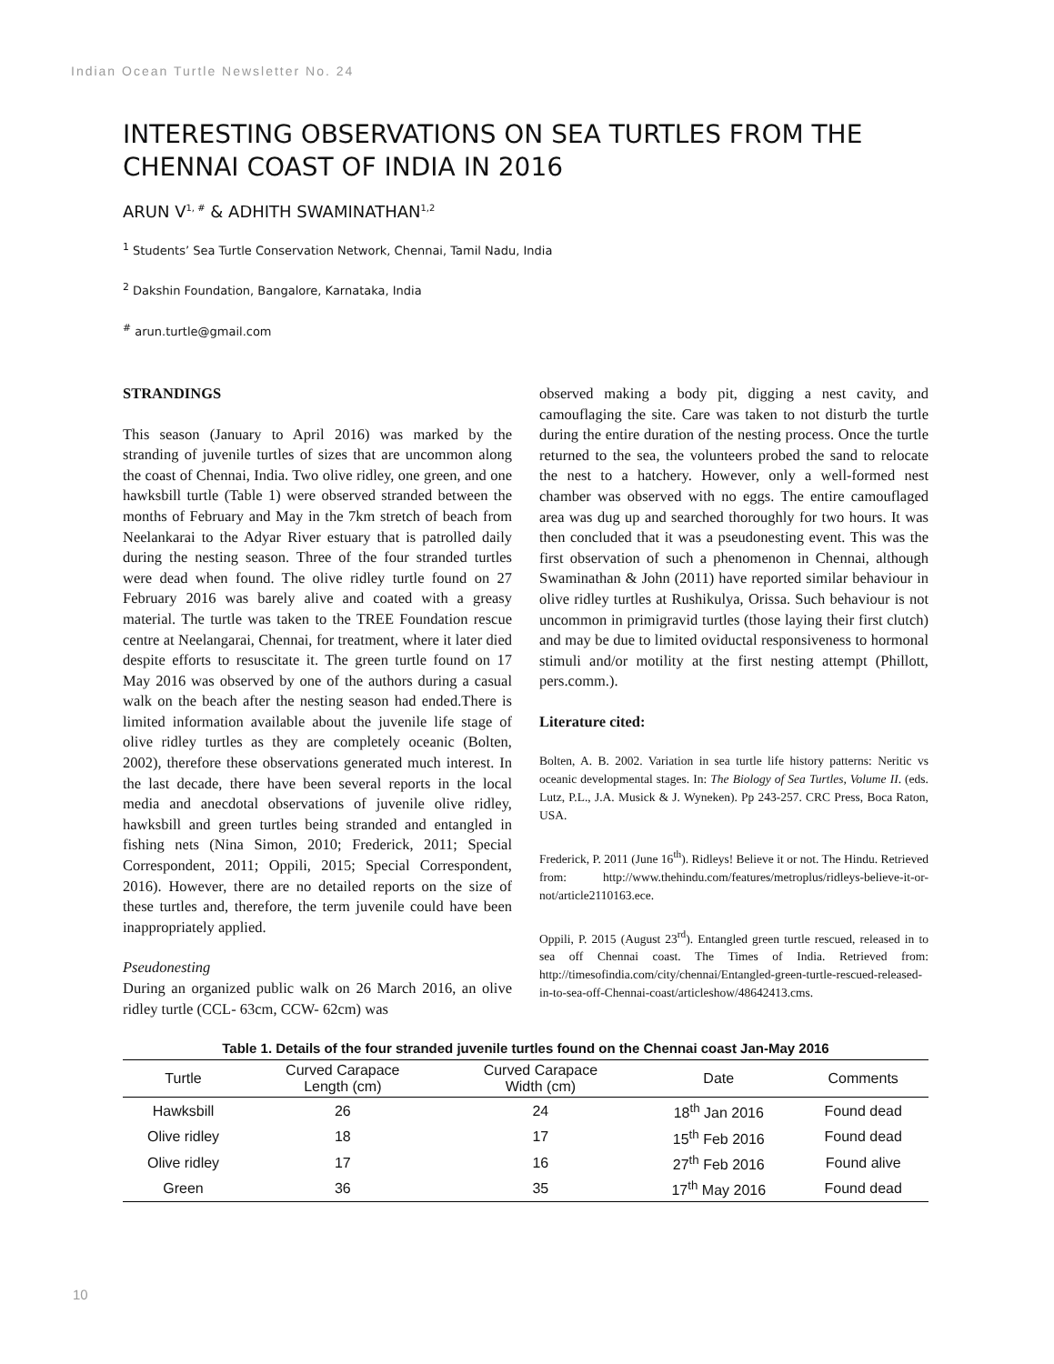Indian Ocean Turtle Newsletter No. 24
INTERESTING OBSERVATIONS ON SEA TURTLES FROM THE CHENNAI COAST OF INDIA IN 2016
ARUN V<sup>1, #</sup> & ADHITH SWAMINATHAN<sup>1,2</sup>
<sup>1</sup> Students’ Sea Turtle Conservation Network, Chennai, Tamil Nadu, India
<sup>2</sup> Dakshin Foundation, Bangalore, Karnataka, India
<sup>#</sup> arun.turtle@gmail.com
STRANDINGS
This season (January to April 2016) was marked by the stranding of juvenile turtles of sizes that are uncommon along the coast of Chennai, India. Two olive ridley, one green, and one hawksbill turtle (Table 1) were observed stranded between the months of February and May in the 7km stretch of beach from Neelankarai to the Adyar River estuary that is patrolled daily during the nesting season. Three of the four stranded turtles were dead when found. The olive ridley turtle found on 27 February 2016 was barely alive and coated with a greasy material. The turtle was taken to the TREE Foundation rescue centre at Neelangarai, Chennai, for treatment, where it later died despite efforts to resuscitate it. The green turtle found on 17 May 2016 was observed by one of the authors during a casual walk on the beach after the nesting season had ended.There is limited information available about the juvenile life stage of olive ridley turtles as they are completely oceanic (Bolten, 2002), therefore these observations generated much interest. In the last decade, there have been several reports in the local media and anecdotal observations of juvenile olive ridley, hawksbill and green turtles being stranded and entangled in fishing nets (Nina Simon, 2010; Frederick, 2011; Special Correspondent, 2011; Oppili, 2015; Special Correspondent, 2016). However, there are no detailed reports on the size of these turtles and, therefore, the term juvenile could have been inappropriately applied.
Pseudonesting
During an organized public walk on 26 March 2016, an olive ridley turtle (CCL- 63cm, CCW- 62cm) was
observed making a body pit, digging a nest cavity, and camouflaging the site. Care was taken to not disturb the turtle during the entire duration of the nesting process. Once the turtle returned to the sea, the volunteers probed the sand to relocate the nest to a hatchery. However, only a well-formed nest chamber was observed with no eggs. The entire camouflaged area was dug up and searched thoroughly for two hours. It was then concluded that it was a pseudonesting event. This was the first observation of such a phenomenon in Chennai, although Swaminathan & John (2011) have reported similar behaviour in olive ridley turtles at Rushikulya, Orissa. Such behaviour is not uncommon in primigravid turtles (those laying their first clutch) and may be due to limited oviductal responsiveness to hormonal stimuli and/or motility at the first nesting attempt (Phillott, pers.comm.).
Literature cited:
Bolten, A. B. 2002. Variation in sea turtle life history patterns: Neritic vs oceanic developmental stages. In: The Biology of Sea Turtles, Volume II. (eds. Lutz, P.L., J.A. Musick & J. Wyneken). Pp 243-257. CRC Press, Boca Raton, USA.
Frederick, P. 2011 (June 16<sup>th</sup>). Ridleys! Believe it or not. The Hindu. Retrieved from: http://www.thehindu.com/features/metroplus/ridleys-believe-it-or-not/article2110163.ece.
Oppili, P. 2015 (August 23<sup>rd</sup>). Entangled green turtle rescued, released in to sea off Chennai coast. The Times of India. Retrieved from: http://timesofindia.com/city/chennai/Entangled-green-turtle-rescued-released-in-to-sea-off-Chennai-coast/articleshow/48642413.cms.
Table 1. Details of the four stranded juvenile turtles found on the Chennai coast Jan-May 2016
| Turtle | Curved Carapace Length (cm) | Curved Carapace Width (cm) | Date | Comments |
| --- | --- | --- | --- | --- |
| Hawksbill | 26 | 24 | 18<sup>th</sup> Jan 2016 | Found dead |
| Olive ridley | 18 | 17 | 15<sup>th</sup> Feb 2016 | Found dead |
| Olive ridley | 17 | 16 | 27<sup>th</sup> Feb 2016 | Found alive |
| Green | 36 | 35 | 17<sup>th</sup> May 2016 | Found dead |
10